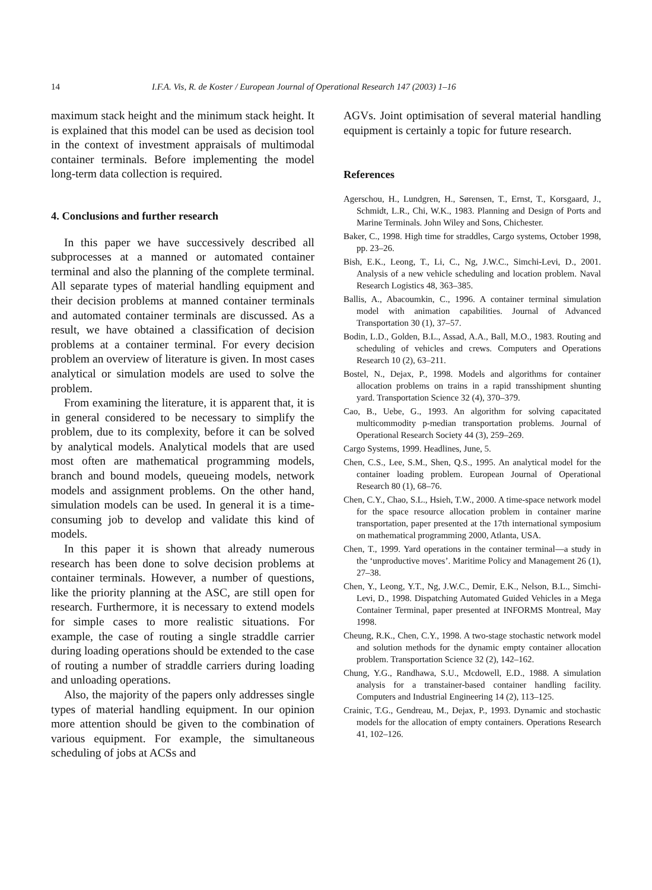14 I.F.A. Vis, R. de Koster / European Journal of Operational Research 147 (2003) 1–16
maximum stack height and the minimum stack height. It is explained that this model can be used as decision tool in the context of investment appraisals of multimodal container terminals. Before implementing the model long-term data collection is required.
4. Conclusions and further research
In this paper we have successively described all subprocesses at a manned or automated container terminal and also the planning of the complete terminal. All separate types of material handling equipment and their decision problems at manned container terminals and automated container terminals are discussed. As a result, we have obtained a classification of decision problems at a container terminal. For every decision problem an overview of literature is given. In most cases analytical or simulation models are used to solve the problem.
From examining the literature, it is apparent that, it is in general considered to be necessary to simplify the problem, due to its complexity, before it can be solved by analytical models. Analytical models that are used most often are mathematical programming models, branch and bound models, queueing models, network models and assignment problems. On the other hand, simulation models can be used. In general it is a time-consuming job to develop and validate this kind of models.
In this paper it is shown that already numerous research has been done to solve decision problems at container terminals. However, a number of questions, like the priority planning at the ASC, are still open for research. Furthermore, it is necessary to extend models for simple cases to more realistic situations. For example, the case of routing a single straddle carrier during loading operations should be extended to the case of routing a number of straddle carriers during loading and unloading operations.
Also, the majority of the papers only addresses single types of material handling equipment. In our opinion more attention should be given to the combination of various equipment. For example, the simultaneous scheduling of jobs at ACSs and
AGVs. Joint optimisation of several material handling equipment is certainly a topic for future research.
References
Agerschou, H., Lundgren, H., Sørensen, T., Ernst, T., Korsgaard, J., Schmidt, L.R., Chi, W.K., 1983. Planning and Design of Ports and Marine Terminals. John Wiley and Sons, Chichester.
Baker, C., 1998. High time for straddles, Cargo systems, October 1998, pp. 23–26.
Bish, E.K., Leong, T., Li, C., Ng, J.W.C., Simchi-Levi, D., 2001. Analysis of a new vehicle scheduling and location problem. Naval Research Logistics 48, 363–385.
Ballis, A., Abacoumkin, C., 1996. A container terminal simulation model with animation capabilities. Journal of Advanced Transportation 30 (1), 37–57.
Bodin, L.D., Golden, B.L., Assad, A.A., Ball, M.O., 1983. Routing and scheduling of vehicles and crews. Computers and Operations Research 10 (2), 63–211.
Bostel, N., Dejax, P., 1998. Models and algorithms for container allocation problems on trains in a rapid transshipment shunting yard. Transportation Science 32 (4), 370–379.
Cao, B., Uebe, G., 1993. An algorithm for solving capacitated multicommodity p-median transportation problems. Journal of Operational Research Society 44 (3), 259–269.
Cargo Systems, 1999. Headlines, June, 5.
Chen, C.S., Lee, S.M., Shen, Q.S., 1995. An analytical model for the container loading problem. European Journal of Operational Research 80 (1), 68–76.
Chen, C.Y., Chao, S.L., Hsieh, T.W., 2000. A time-space network model for the space resource allocation problem in container marine transportation, paper presented at the 17th international symposium on mathematical programming 2000, Atlanta, USA.
Chen, T., 1999. Yard operations in the container terminal—a study in the ‘unproductive moves’. Maritime Policy and Management 26 (1), 27–38.
Chen, Y., Leong, Y.T., Ng, J.W.C., Demir, E.K., Nelson, B.L., Simchi-Levi, D., 1998. Dispatching Automated Guided Vehicles in a Mega Container Terminal, paper presented at INFORMS Montreal, May 1998.
Cheung, R.K., Chen, C.Y., 1998. A two-stage stochastic network model and solution methods for the dynamic empty container allocation problem. Transportation Science 32 (2), 142–162.
Chung, Y.G., Randhawa, S.U., Mcdowell, E.D., 1988. A simulation analysis for a transtainer-based container handling facility. Computers and Industrial Engineering 14 (2), 113–125.
Crainic, T.G., Gendreau, M., Dejax, P., 1993. Dynamic and stochastic models for the allocation of empty containers. Operations Research 41, 102–126.